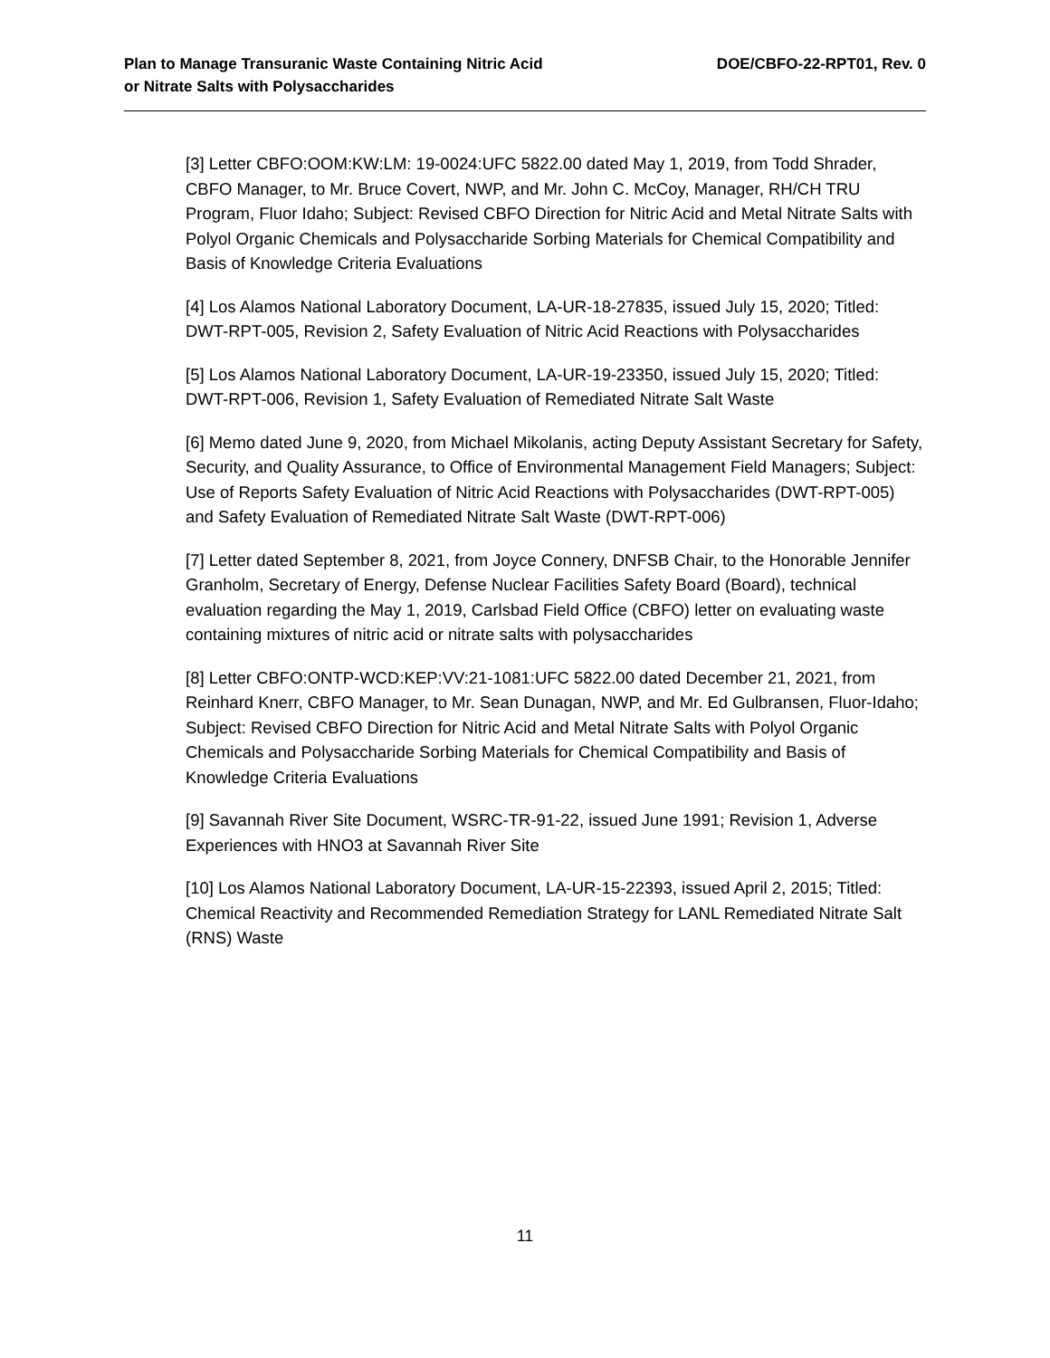Plan to Manage Transuranic Waste Containing Nitric Acid
or Nitrate Salts with Polysaccharides
DOE/CBFO-22-RPT01, Rev. 0
[3] Letter CBFO:OOM:KW:LM: 19-0024:UFC 5822.00 dated May 1, 2019, from Todd Shrader, CBFO Manager, to Mr. Bruce Covert, NWP, and Mr. John C. McCoy, Manager, RH/CH TRU Program, Fluor Idaho; Subject: Revised CBFO Direction for Nitric Acid and Metal Nitrate Salts with Polyol Organic Chemicals and Polysaccharide Sorbing Materials for Chemical Compatibility and Basis of Knowledge Criteria Evaluations
[4] Los Alamos National Laboratory Document, LA-UR-18-27835, issued July 15, 2020; Titled: DWT-RPT-005, Revision 2, Safety Evaluation of Nitric Acid Reactions with Polysaccharides
[5] Los Alamos National Laboratory Document, LA-UR-19-23350, issued July 15, 2020; Titled: DWT-RPT-006, Revision 1, Safety Evaluation of Remediated Nitrate Salt Waste
[6] Memo dated June 9, 2020, from Michael Mikolanis, acting Deputy Assistant Secretary for Safety, Security, and Quality Assurance, to Office of Environmental Management Field Managers; Subject: Use of Reports Safety Evaluation of Nitric Acid Reactions with Polysaccharides (DWT-RPT-005) and Safety Evaluation of Remediated Nitrate Salt Waste (DWT-RPT-006)
[7] Letter dated September 8, 2021, from Joyce Connery, DNFSB Chair, to the Honorable Jennifer Granholm, Secretary of Energy, Defense Nuclear Facilities Safety Board (Board), technical evaluation regarding the May 1, 2019, Carlsbad Field Office (CBFO) letter on evaluating waste containing mixtures of nitric acid or nitrate salts with polysaccharides
[8] Letter CBFO:ONTP-WCD:KEP:VV:21-1081:UFC 5822.00 dated December 21, 2021, from Reinhard Knerr, CBFO Manager, to Mr. Sean Dunagan, NWP, and Mr. Ed Gulbransen, Fluor-Idaho; Subject: Revised CBFO Direction for Nitric Acid and Metal Nitrate Salts with Polyol Organic Chemicals and Polysaccharide Sorbing Materials for Chemical Compatibility and Basis of Knowledge Criteria Evaluations
[9] Savannah River Site Document, WSRC-TR-91-22, issued June 1991; Revision 1, Adverse Experiences with HNO3 at Savannah River Site
[10] Los Alamos National Laboratory Document, LA-UR-15-22393, issued April 2, 2015; Titled: Chemical Reactivity and Recommended Remediation Strategy for LANL Remediated Nitrate Salt (RNS) Waste
11